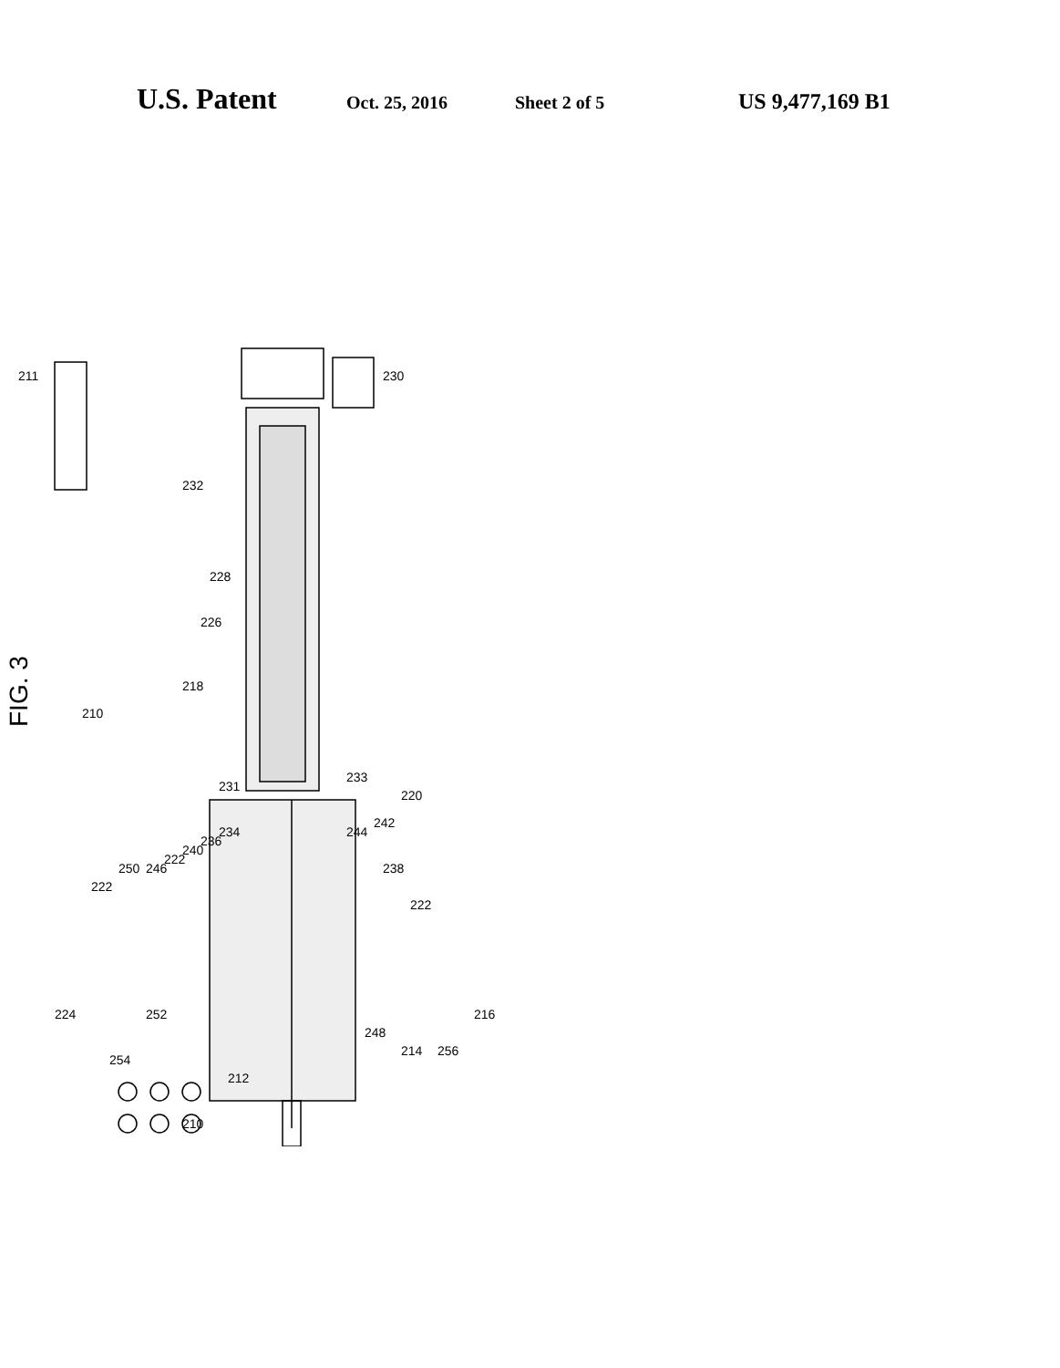U.S. Patent Oct. 25, 2016 Sheet 2 of 5 US 9,477,169 B1
FIG. 3
211
230
232
228
226
218
210
231
233
234
236
240
222
246
250
222
244
242
220
238
222
224
252
254
212
248
214
256
216
210